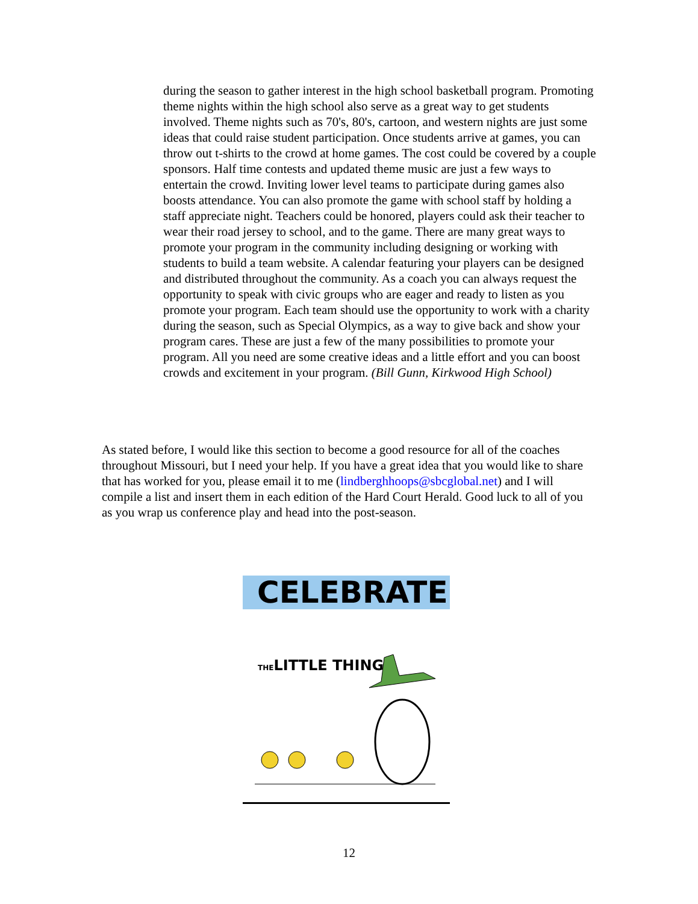during the season to gather interest in the high school basketball program. Promoting theme nights within the high school also serve as a great way to get students involved. Theme nights such as 70's, 80's, cartoon, and western nights are just some ideas that could raise student participation. Once students arrive at games, you can throw out t-shirts to the crowd at home games. The cost could be covered by a couple sponsors. Half time contests and updated theme music are just a few ways to entertain the crowd. Inviting lower level teams to participate during games also boosts attendance. You can also promote the game with school staff by holding a staff appreciate night. Teachers could be honored, players could ask their teacher to wear their road jersey to school, and to the game. There are many great ways to promote your program in the community including designing or working with students to build a team website. A calendar featuring your players can be designed and distributed throughout the community. As a coach you can always request the opportunity to speak with civic groups who are eager and ready to listen as you promote your program. Each team should use the opportunity to work with a charity during the season, such as Special Olympics, as a way to give back and show your program cares. These are just a few of the many possibilities to promote your program. All you need are some creative ideas and a little effort and you can boost crowds and excitement in your program. (Bill Gunn, Kirkwood High School)
As stated before, I would like this section to become a good resource for all of the coaches throughout Missouri, but I need your help. If you have a great idea that you would like to share that has worked for you, please email it to me (lindberghhoops@sbcglobal.net) and I will compile a list and insert them in each edition of the Hard Court Herald. Good luck to all of you as you wrap us conference play and head into the post-season.
CELEBRATE
THELITTLE THINGS
12